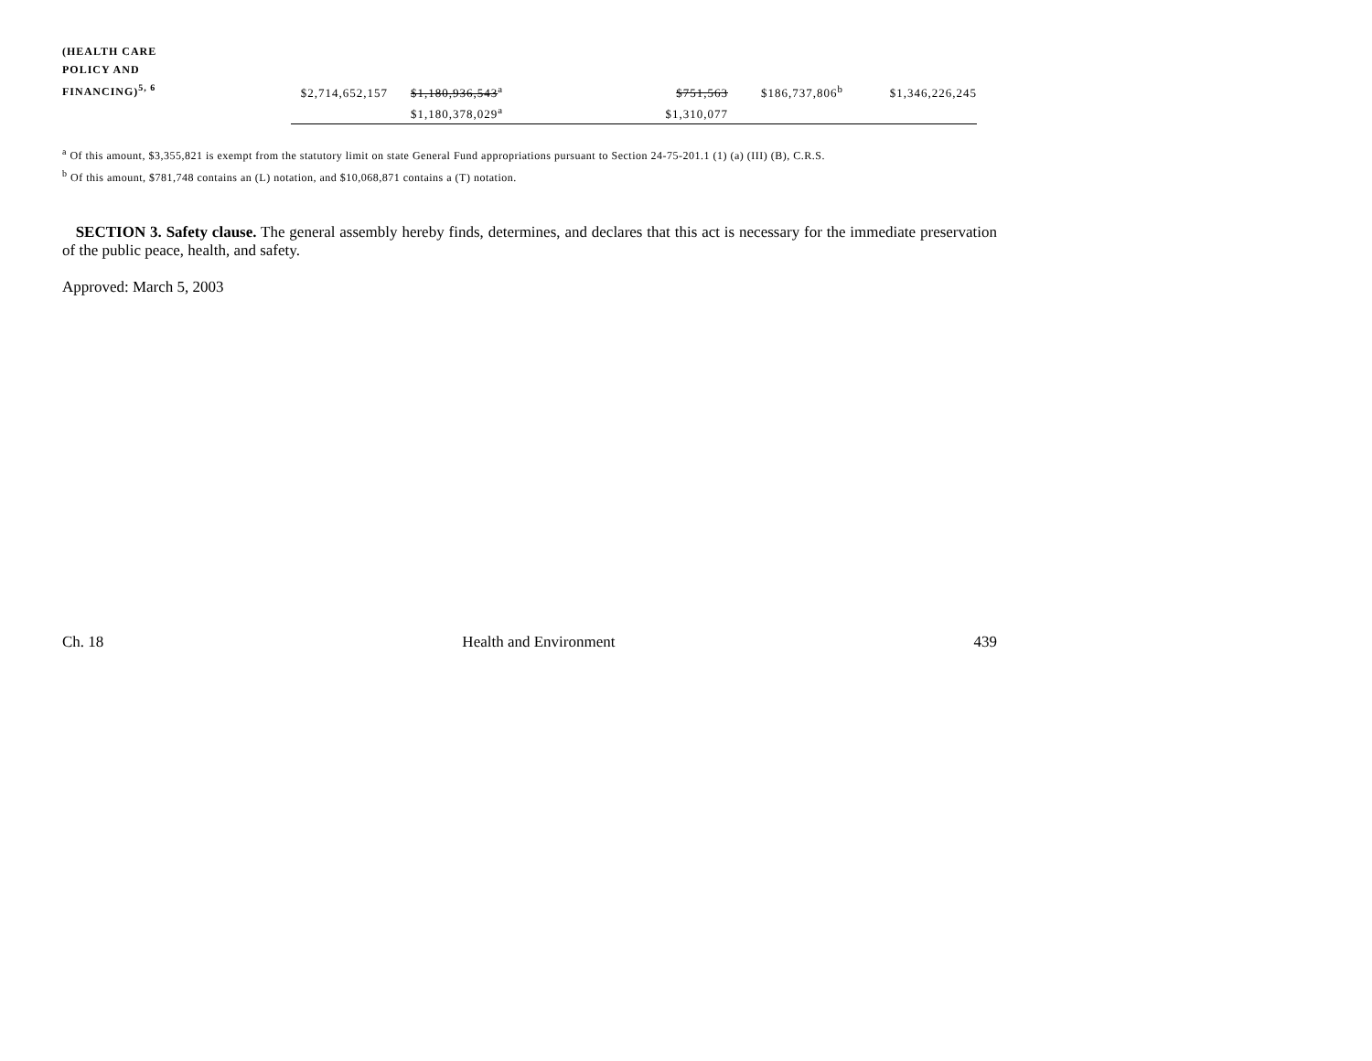| (HEALTH CARE POLICY AND FINANCING)<sup>5, 6</sup> | $2,714,652,157 | $1,180,936,543<sup>a</sup> | | $751,563 | $186,737,806<sup>b</sup> | $1,346,226,245 |
| | | $1,180,378,029<sup>a</sup> | | $1,310,077 | | |
<sup>a</sup> Of this amount, $3,355,821 is exempt from the statutory limit on state General Fund appropriations pursuant to Section 24-75-201.1 (1) (a) (III) (B), C.R.S.
<sup>b</sup> Of this amount, $781,748 contains an (L) notation, and $10,068,871 contains a (T) notation.
SECTION 3. Safety clause. The general assembly hereby finds, determines, and declares that this act is necessary for the immediate preservation of the public peace, health, and safety.
Approved: March 5, 2003
Ch. 18 Health and Environment 439